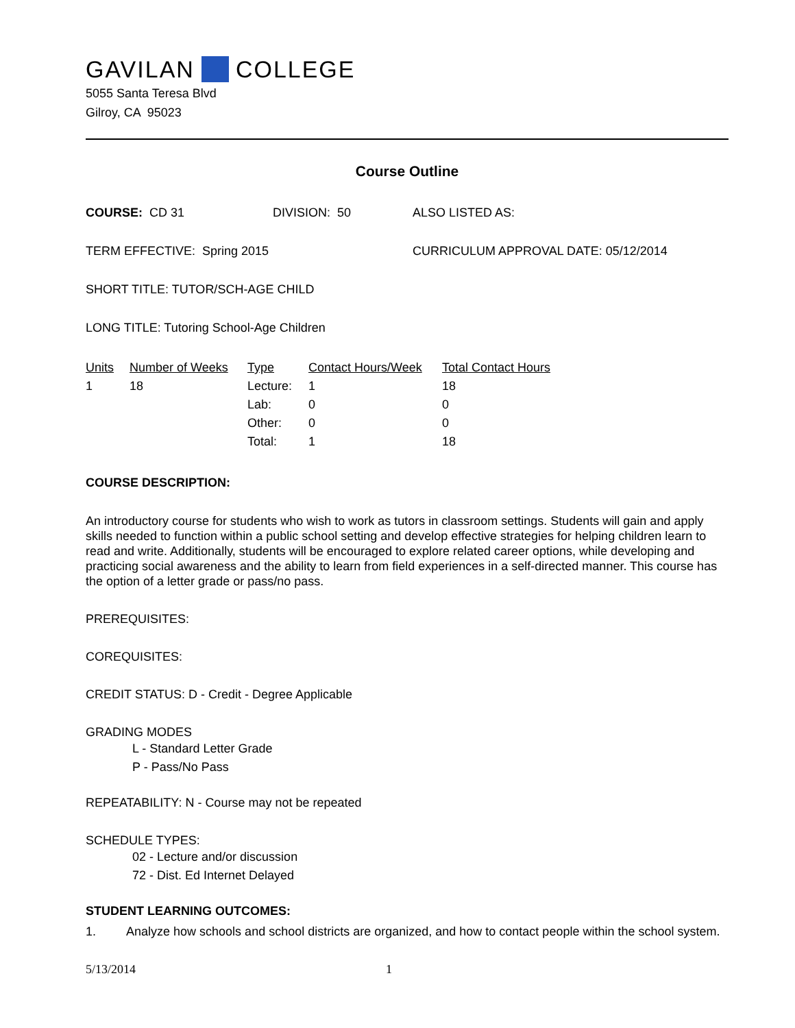GAVILAN COLLEGE
5055 Santa Teresa Blvd
Gilroy, CA 95023
Course Outline
COURSE: CD 31 DIVISION: 50 ALSO LISTED AS:
TERM EFFECTIVE: Spring 2015 CURRICULUM APPROVAL DATE: 05/12/2014
SHORT TITLE: TUTOR/SCH-AGE CHILD
LONG TITLE: Tutoring School-Age Children
| Units | Number of Weeks | Type | Contact Hours/Week | Total Contact Hours |
| --- | --- | --- | --- | --- |
| 1 | 18 | Lecture: | 1 | 18 |
| | | Lab: | 0 | 0 |
| | | Other: | 0 | 0 |
| | | Total: | 1 | 18 |
COURSE DESCRIPTION:
An introductory course for students who wish to work as tutors in classroom settings. Students will gain and apply skills needed to function within a public school setting and develop effective strategies for helping children learn to read and write. Additionally, students will be encouraged to explore related career options, while developing and practicing social awareness and the ability to learn from field experiences in a self-directed manner. This course has the option of a letter grade or pass/no pass.
PREREQUISITES:
COREQUISITES:
CREDIT STATUS: D - Credit - Degree Applicable
GRADING MODES
L - Standard Letter Grade
P - Pass/No Pass
REPEATABILITY: N - Course may not be repeated
SCHEDULE TYPES:
02 - Lecture and/or discussion
72 - Dist. Ed Internet Delayed
STUDENT LEARNING OUTCOMES:
1. Analyze how schools and school districts are organized, and how to contact people within the school system.
5/13/2014 1